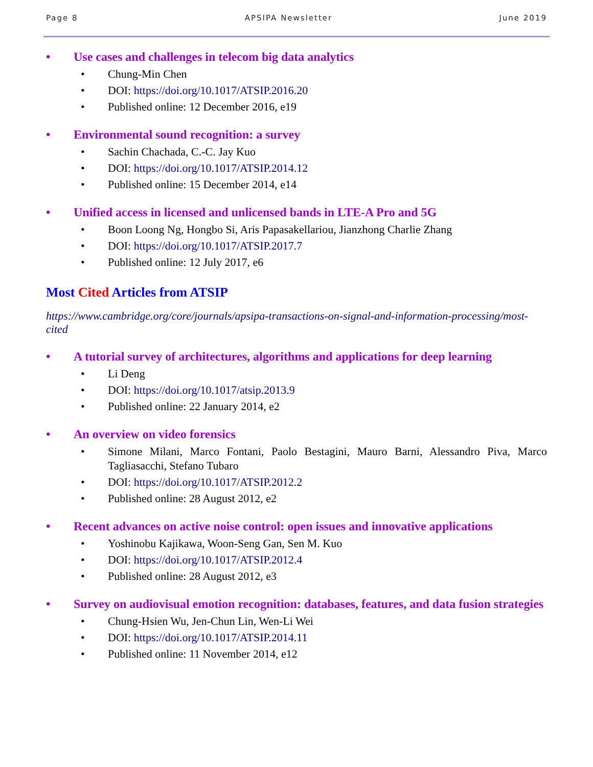Page 8 APSIPA Newsletter June 2019
• Use cases and challenges in telecom big data analytics
• Chung-Min Chen
• DOI: https://doi.org/10.1017/ATSIP.2016.20
• Published online: 12 December 2016, e19
• Environmental sound recognition: a survey
• Sachin Chachada, C.-C. Jay Kuo
• DOI: https://doi.org/10.1017/ATSIP.2014.12
• Published online: 15 December 2014, e14
• Unified access in licensed and unlicensed bands in LTE-A Pro and 5G
• Boon Loong Ng, Hongbo Si, Aris Papasakellariou, Jianzhong Charlie Zhang
• DOI: https://doi.org/10.1017/ATSIP.2017.7
• Published online: 12 July 2017, e6
Most Cited Articles from ATSIP
https://www.cambridge.org/core/journals/apsipa-transactions-on-signal-and-information-processing/most-cited
• A tutorial survey of architectures, algorithms and applications for deep learning
• Li Deng
• DOI: https://doi.org/10.1017/atsip.2013.9
• Published online: 22 January 2014, e2
• An overview on video forensics
• Simone Milani, Marco Fontani, Paolo Bestagini, Mauro Barni, Alessandro Piva, Marco Tagliasacchi, Stefano Tubaro
• DOI: https://doi.org/10.1017/ATSIP.2012.2
• Published online: 28 August 2012, e2
• Recent advances on active noise control: open issues and innovative applications
• Yoshinobu Kajikawa, Woon-Seng Gan, Sen M. Kuo
• DOI: https://doi.org/10.1017/ATSIP.2012.4
• Published online: 28 August 2012, e3
• Survey on audiovisual emotion recognition: databases, features, and data fusion strategies
• Chung-Hsien Wu, Jen-Chun Lin, Wen-Li Wei
• DOI: https://doi.org/10.1017/ATSIP.2014.11
• Published online: 11 November 2014, e12